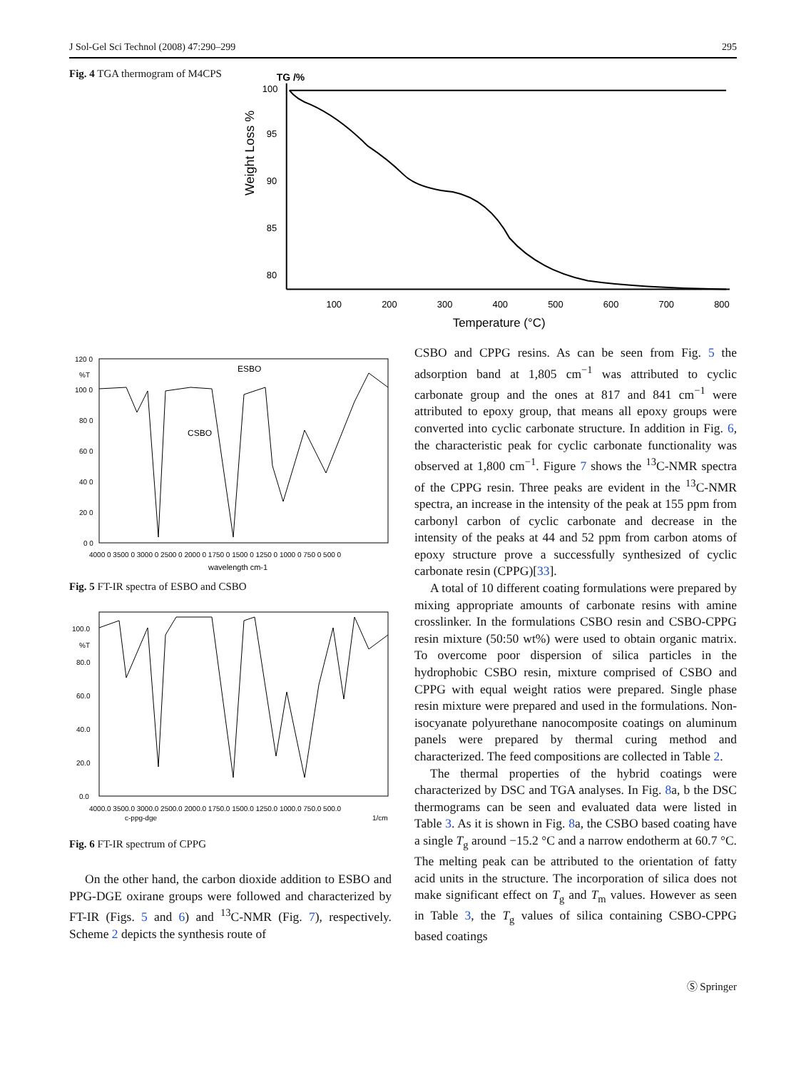J Sol-Gel Sci Technol (2008) 47:290–299 295
Fig. 4 TGA thermogram of M4CPS
TG /%
Weight Loss %
100
95
90
85
80
100
200
300
400
500
600
700
800
Temperature (°C)
120 0
%T
100 0
80 0
60 0
40 0
20 0
0 0
4000 0 3500 0 3000 0 2500 0 2000 0 1750 0 1500 0 1250 0 1000 0 750 0 500 0
wavelength cm-1
ESBO
CSBO
Fig. 5 FT-IR spectra of ESBO and CSBO
100.0
%T
80.0
60.0
40.0
20.0
0.0
4000.0 3500.0 3000.0 2500.0 2000.0 1750.0 1500.0 1250.0 1000.0 750.0 500.0
c-ppg-dge
1/cm
Fig. 6 FT-IR spectrum of CPPG
On the other hand, the carbon dioxide addition to ESBO and PPG-DGE oxirane groups were followed and characterized by FT-IR (Figs. 5 and 6) and <sup>13</sup>C-NMR (Fig. 7), respectively. Scheme 2 depicts the synthesis route of
CSBO and CPPG resins. As can be seen from Fig. 5 the adsorption band at 1,805 cm<sup>−1</sup> was attributed to cyclic carbonate group and the ones at 817 and 841 cm<sup>−1</sup> were attributed to epoxy group, that means all epoxy groups were converted into cyclic carbonate structure. In addition in Fig. 6, the characteristic peak for cyclic carbonate functionality was observed at 1,800 cm<sup>−1</sup>. Figure 7 shows the <sup>13</sup>C-NMR spectra of the CPPG resin. Three peaks are evident in the <sup>13</sup>C-NMR spectra, an increase in the intensity of the peak at 155 ppm from carbonyl carbon of cyclic carbonate and decrease in the intensity of the peaks at 44 and 52 ppm from carbon atoms of epoxy structure prove a successfully synthesized of cyclic carbonate resin (CPPG)[33].
A total of 10 different coating formulations were prepared by mixing appropriate amounts of carbonate resins with amine crosslinker. In the formulations CSBO resin and CSBO-CPPG resin mixture (50:50 wt%) were used to obtain organic matrix. To overcome poor dispersion of silica particles in the hydrophobic CSBO resin, mixture comprised of CSBO and CPPG with equal weight ratios were prepared. Single phase resin mixture were prepared and used in the formulations. Non-isocyanate polyurethane nanocomposite coatings on aluminum panels were prepared by thermal curing method and characterized. The feed compositions are collected in Table 2.
The thermal properties of the hybrid coatings were characterized by DSC and TGA analyses. In Fig. 8a, b the DSC thermograms can be seen and evaluated data were listed in Table 3. As it is shown in Fig. 8a, the CSBO based coating have a single T<sub>g</sub> around −15.2 °C and a narrow endotherm at 60.7 °C. The melting peak can be attributed to the orientation of fatty acid units in the structure. The incorporation of silica does not make significant effect on T<sub>g</sub> and T<sub>m</sub> values. However as seen in Table 3, the T<sub>g</sub> values of silica containing CSBO-CPPG based coatings
Ⓢ Springer